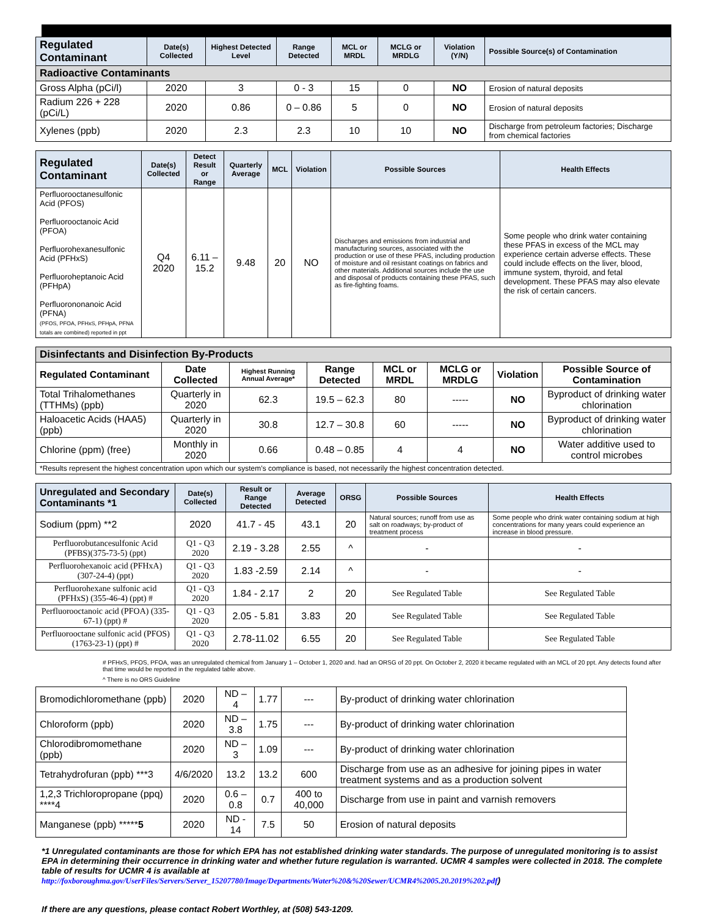| Regulated Contaminant | Date(s) Collected | Highest Detected Level | Range Detected | MCL or MRDL | MCLG or MRDLG | Violation (Y/N) | Possible Source(s) of Contamination |
| --- | --- | --- | --- | --- | --- | --- | --- |
| Radioactive Contaminants | | | | | | | |
| Gross Alpha (pCi/l) | 2020 | 3 | 0 - 3 | 15 | 0 | NO | Erosion of natural deposits |
| Radium 226 + 228 (pCi/L) | 2020 | 0.86 | 0 – 0.86 | 5 | 0 | NO | Erosion of natural deposits |
| Xylenes (ppb) | 2020 | 2.3 | 2.3 | 10 | 10 | NO | Discharge from petroleum factories; Discharge from chemical factories |
| Regulated Contaminant | Date(s) Collected | Detect Result or Range | Quarterly Average | MCL | Violation | Possible Sources | Health Effects |
| --- | --- | --- | --- | --- | --- | --- | --- |
| Perfluorooctanesulfonic Acid (PFOS) Perfluorooctanoic Acid (PFOA) Perfluorohexanesulfonic Acid (PFHxS) Perfluoroheptanoic Acid (PFHpA) Perfluorononanoic Acid (PFNA) (PFOS, PFOA, PFHxS, PFHpA, PFNA totals are combined) reported in ppt | Q4 2020 | 6.11 – 15.2 | 9.48 | 20 | NO | Discharges and emissions from industrial and manufacturing sources, associated with the production or use of these PFAS, including production of moisture and oil resistant coatings on fabrics and other materials. Additional sources include the use and disposal of products containing these PFAS, such as fire-fighting foams. | Some people who drink water containing these PFAS in excess of the MCL may experience certain adverse effects. These could include effects on the liver, blood, immune system, thyroid, and fetal development. These PFAS may also elevate the risk of certain cancers. |
| Disinfectants and Disinfection By-Products | | | | | | | |
| Regulated Contaminant | Date Collected | Highest Running Annual Average* | Range Detected | MCL or MRDL | MCLG or MRDLG | Violation | Possible Source of Contamination |
| Total Trihalomethanes (TTHMs) (ppb) | Quarterly in 2020 | 62.3 | 19.5 – 62.3 | 80 | ----- | NO | Byproduct of drinking water chlorination |
| Haloacetic Acids (HAA5) (ppb) | Quarterly in 2020 | 30.8 | 12.7 – 30.8 | 60 | ----- | NO | Byproduct of drinking water chlorination |
| Chlorine (ppm) (free) | Monthly in 2020 | 0.66 | 0.48 – 0.85 | 4 | 4 | NO | Water additive used to control microbes |
| *Results represent the highest concentration upon which our system’s compliance is based, not necessarily the highest concentration detected. | | | | | | | |
| Unregulated and Secondary Contaminants *1 | Date(s) Collected | Result or Range Detected | Average Detected | ORSG | Possible Sources | Health Effects |
| --- | --- | --- | --- | --- | --- | --- |
| Sodium (ppm) **2 | 2020 | 41.7 - 45 | 43.1 | 20 | Natural sources; runoff from use as salt on roadways; by-product of treatment process | Some people who drink water containing sodium at high concentrations for many years could experience an increase in blood pressure. |
| Perfluorobutancesulfonic Acid (PFBS)(375-73-5) (ppt) | Q1 - Q3 2020 | 2.19 - 3.28 | 2.55 | ^ | - | - |
| Perfluorohexanoic acid (PFHxA) (307-24-4) (ppt) | Q1 - Q3 2020 | 1.83 -2.59 | 2.14 | ^ | - | - |
| Perfluorohexane sulfonic acid (PFHxS) (355-46-4) (ppt) # | Q1 - Q3 2020 | 1.84 - 2.17 | 2 | 20 | See Regulated Table | See Regulated Table |
| Perfluorooctanoic acid (PFOA) (335-67-1) (ppt) # | Q1 - Q3 2020 | 2.05 - 5.81 | 3.83 | 20 | See Regulated Table | See Regulated Table |
| Perfluorooctane sulfonic acid (PFOS) (1763-23-1) (ppt) # | Q1 - Q3 2020 | 2.78-11.02 | 6.55 | 20 | See Regulated Table | See Regulated Table |
# PFHxS, PFOS, PFOA, was an unregulated chemical from January 1 – October 1, 2020 and. had an ORSG of 20 ppt. On October 2, 2020 it became regulated with an MCL of 20 ppt. Any detects found after that time would be reported in the regulated table above.
^ There is no ORS Guideline
| Bromodichloromethane (ppb) | 2020 | ND – 4 | 1.77 | --- | By-product of drinking water chlorination |
| Chloroform (ppb) | 2020 | ND – 3.8 | 1.75 | --- | By-product of drinking water chlorination |
| Chlorodibromomethane (ppb) | 2020 | ND – 3 | 1.09 | --- | By-product of drinking water chlorination |
| Tetrahydrofuran (ppb) ***3 | 4/6/2020 | 13.2 | 13.2 | 600 | Discharge from use as an adhesive for joining pipes in water treatment systems and as a production solvent |
| 1,2,3 Trichloropropane (ppq) ****4 | 2020 | 0.6 – 0.8 | 0.7 | 400 to 40,000 | Discharge from use in paint and varnish removers |
| Manganese (ppb) ***** 5 | 2020 | ND - 14 | 7.5 | 50 | Erosion of natural deposits |
*1 Unregulated contaminants are those for which EPA has not established drinking water standards. The purpose of unregulated monitoring is to assist EPA in determining their occurrence in drinking water and whether future regulation is warranted. UCMR 4 samples were collected in 2018. The complete table of results for UCMR 4 is available at
http://foxboroughma.gov/UserFiles/Servers/Server_15207780/Image/Departments/Water%20&%20Sewer/UCMR4%2005.20.2019%202.pdf)
If there are any questions, please contact Robert Worthley, at (508) 543-1209.